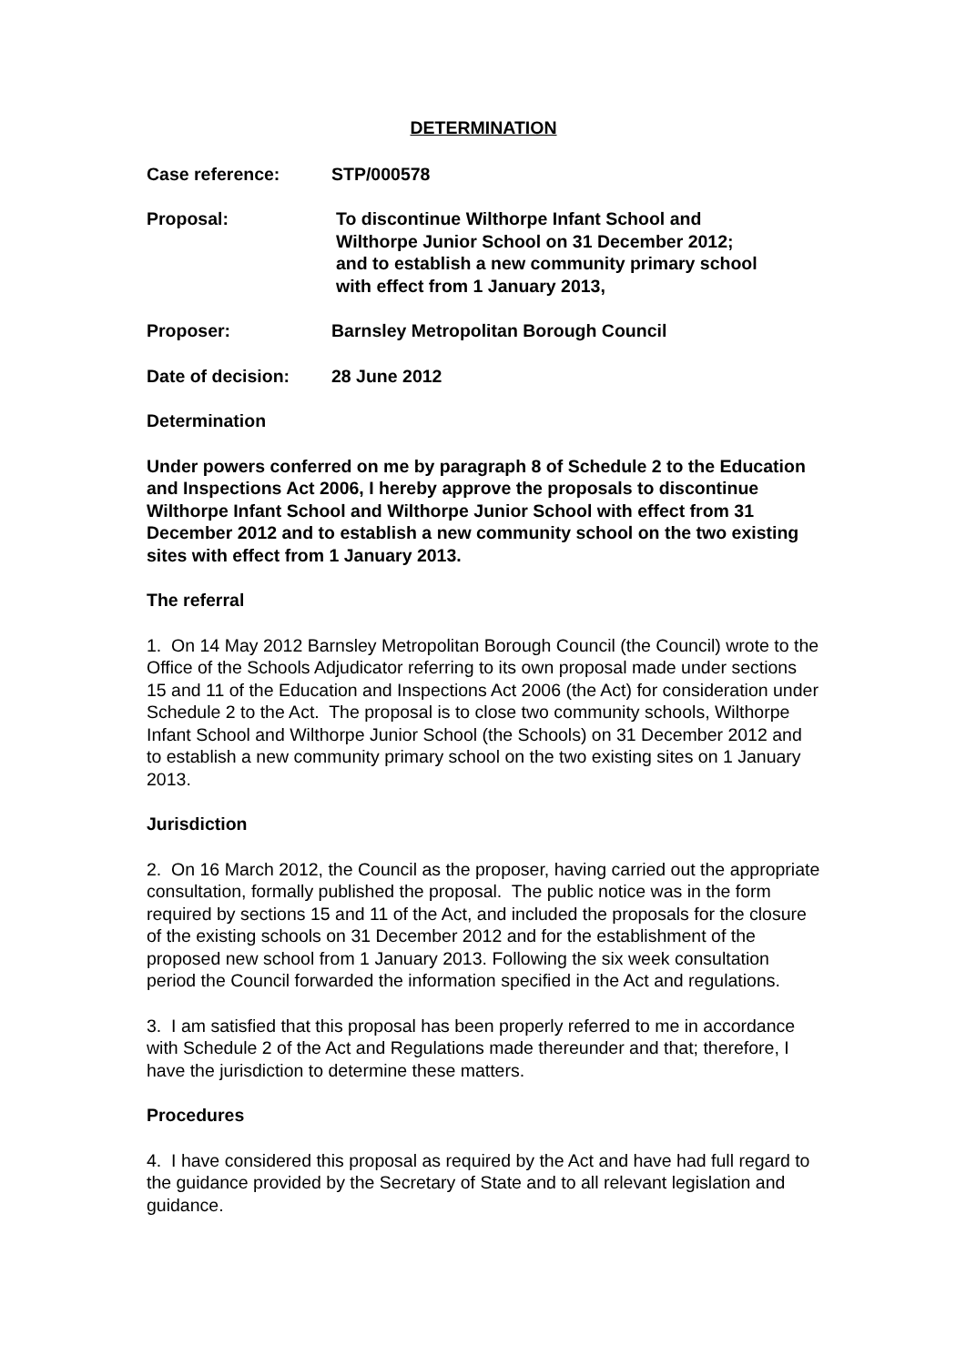DETERMINATION
Case reference: STP/000578
Proposal: To discontinue Wilthorpe Infant School and
Wilthorpe Junior School on 31 December 2012;
and to establish a new community primary school
with effect from 1 January 2013,
Proposer: Barnsley Metropolitan Borough Council
Date of decision: 28 June 2012
Determination
Under powers conferred on me by paragraph 8 of Schedule 2 to the Education and Inspections Act 2006, I hereby approve the proposals to discontinue Wilthorpe Infant School and Wilthorpe Junior School with effect from 31 December 2012 and to establish a new community school on the two existing sites with effect from 1 January 2013.
The referral
1. On 14 May 2012 Barnsley Metropolitan Borough Council (the Council) wrote to the Office of the Schools Adjudicator referring to its own proposal made under sections 15 and 11 of the Education and Inspections Act 2006 (the Act) for consideration under Schedule 2 to the Act. The proposal is to close two community schools, Wilthorpe Infant School and Wilthorpe Junior School (the Schools) on 31 December 2012 and to establish a new community primary school on the two existing sites on 1 January 2013.
Jurisdiction
2. On 16 March 2012, the Council as the proposer, having carried out the appropriate consultation, formally published the proposal. The public notice was in the form required by sections 15 and 11 of the Act, and included the proposals for the closure of the existing schools on 31 December 2012 and for the establishment of the proposed new school from 1 January 2013. Following the six week consultation period the Council forwarded the information specified in the Act and regulations.
3. I am satisfied that this proposal has been properly referred to me in accordance with Schedule 2 of the Act and Regulations made thereunder and that; therefore, I have the jurisdiction to determine these matters.
Procedures
4. I have considered this proposal as required by the Act and have had full regard to the guidance provided by the Secretary of State and to all relevant legislation and guidance.